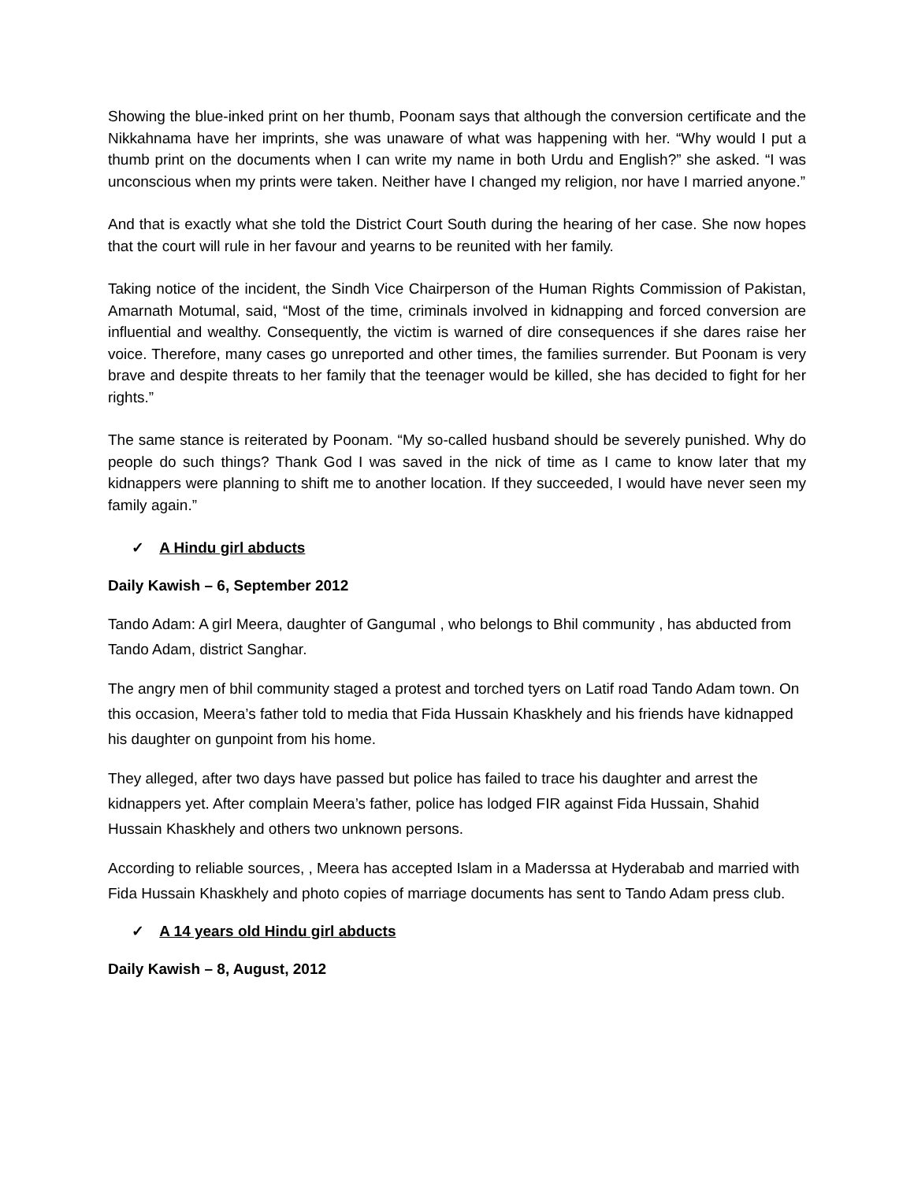Showing the blue-inked print on her thumb, Poonam says that although the conversion certificate and the Nikkahnama have her imprints, she was unaware of what was happening with her. “Why would I put a thumb print on the documents when I can write my name in both Urdu and English?” she asked. “I was unconscious when my prints were taken. Neither have I changed my religion, nor have I married anyone.”
And that is exactly what she told the District Court South during the hearing of her case. She now hopes that the court will rule in her favour and yearns to be reunited with her family.
Taking notice of the incident, the Sindh Vice Chairperson of the Human Rights Commission of Pakistan, Amarnath Motumal, said, “Most of the time, criminals involved in kidnapping and forced conversion are influential and wealthy. Consequently, the victim is warned of dire consequences if she dares raise her voice. Therefore, many cases go unreported and other times, the families surrender. But Poonam is very brave and despite threats to her family that the teenager would be killed, she has decided to fight for her rights.”
The same stance is reiterated by Poonam. “My so-called husband should be severely punished. Why do people do such things? Thank God I was saved in the nick of time as I came to know later that my kidnappers were planning to shift me to another location. If they succeeded, I would have never seen my family again.”
✓ A Hindu girl abducts
Daily Kawish – 6, September 2012
Tando Adam: A girl Meera, daughter of Gangumal , who belongs to Bhil community , has abducted from Tando Adam, district Sanghar.
The angry men of bhil community staged a protest and torched tyers on Latif road Tando Adam town. On this occasion, Meera’s father told to media that Fida Hussain Khaskhely and his friends have kidnapped his daughter on gunpoint from his home.
They alleged, after two days have passed but police has failed to trace his daughter and arrest the kidnappers yet. After complain Meera’s father, police has lodged FIR against Fida Hussain, Shahid Hussain Khaskhely and others two unknown persons.
According to reliable sources, , Meera has accepted Islam in a Maderssa at Hyderabab and married with Fida Hussain Khaskhely and photo copies of marriage documents has sent to Tando Adam press club.
✓ A 14 years old Hindu girl abducts
Daily Kawish – 8, August, 2012